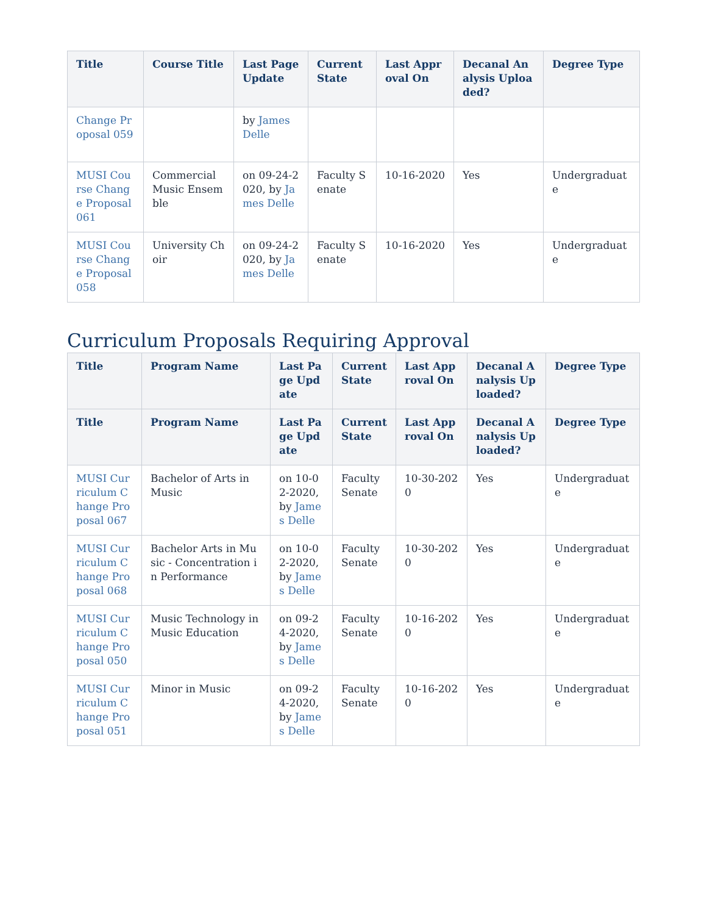| Title | Course Title | Last Page Update | Current State | Last Approval On | Decanal Analysis Uploaded? | Degree Type |
| --- | --- | --- | --- | --- | --- | --- |
| Change Proposal 059 | | by James Delle | | | | |
| MUSI Course Change Proposal 061 | Commercial Music Ensemble | on 09-24-2020, by James Delle | Faculty Senate | 10-16-2020 | Yes | Undergraduate |
| MUSI Course Change Proposal 058 | University Choir | on 09-24-2020, by James Delle | Faculty Senate | 10-16-2020 | Yes | Undergraduate |
Curriculum Proposals Requiring Approval
| Title | Program Name | Last Page Update | Current State | Last Approval On | Decanal Analysis Uploaded? | Degree Type |
| --- | --- | --- | --- | --- | --- | --- |
| Title | Program Name | Last Page Update | Current State | Last Approval On | Decanal Analysis Uploaded? | Degree Type |
| MUSI Curriculum Change Proposal 067 | Bachelor of Arts in Music | on 10-02-2020, by James Delle | Faculty Senate | 10-30-2020 | Yes | Undergraduate |
| MUSI Curriculum Change Proposal 068 | Bachelor Arts in Music - Concentration in Performance | on 10-02-2020, by James Delle | Faculty Senate | 10-30-2020 | Yes | Undergraduate |
| MUSI Curriculum Change Proposal 050 | Music Technology in Music Education | on 09-24-2020, by James Delle | Faculty Senate | 10-16-2020 | Yes | Undergraduate |
| MUSI Curriculum Change Proposal 051 | Minor in Music | on 09-24-2020, by James Delle | Faculty Senate | 10-16-2020 | Yes | Undergraduate |